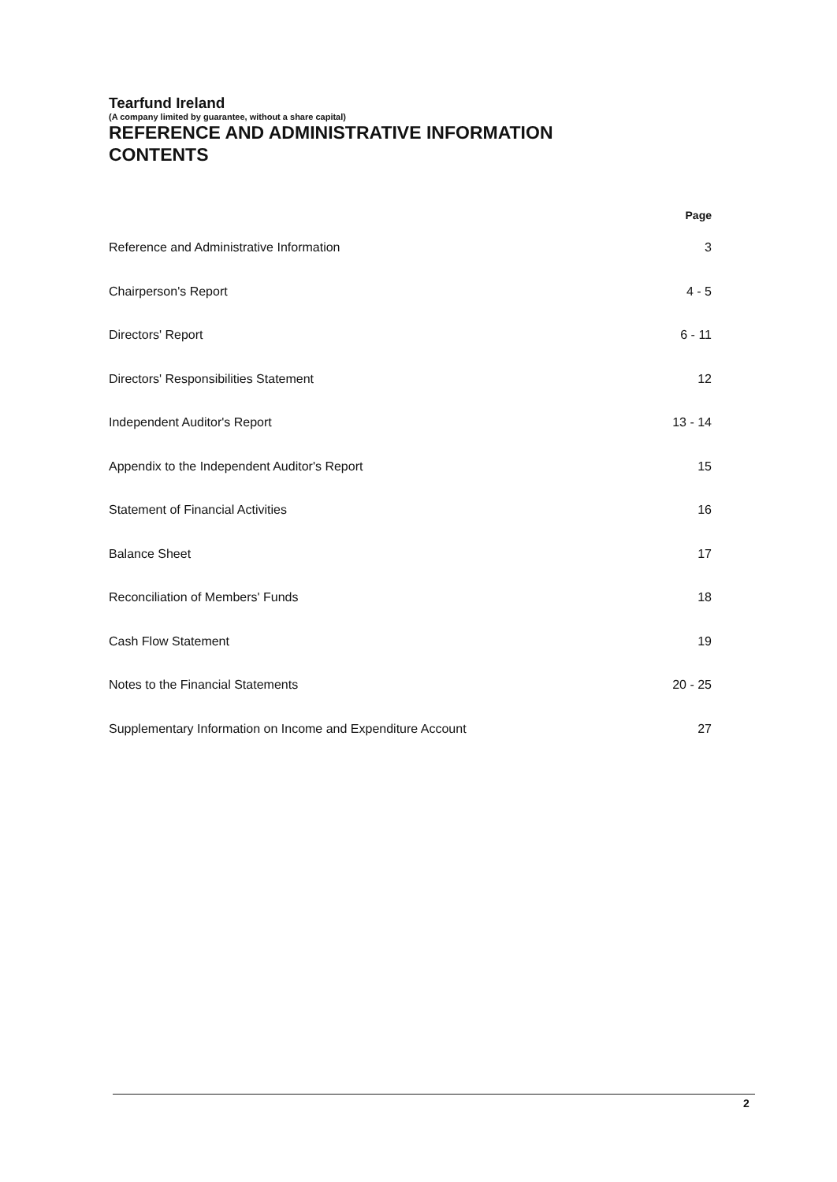Tearfund Ireland
(A company limited by guarantee, without a share capital)
REFERENCE AND ADMINISTRATIVE INFORMATION
CONTENTS
Page
Reference and Administrative Information 3
Chairperson's Report 4 - 5
Directors' Report 6 - 11
Directors' Responsibilities Statement 12
Independent Auditor's Report 13 - 14
Appendix to the Independent Auditor's Report 15
Statement of Financial Activities 16
Balance Sheet 17
Reconciliation of Members' Funds 18
Cash Flow Statement 19
Notes to the Financial Statements 20 - 25
Supplementary Information on Income and Expenditure Account 27
2